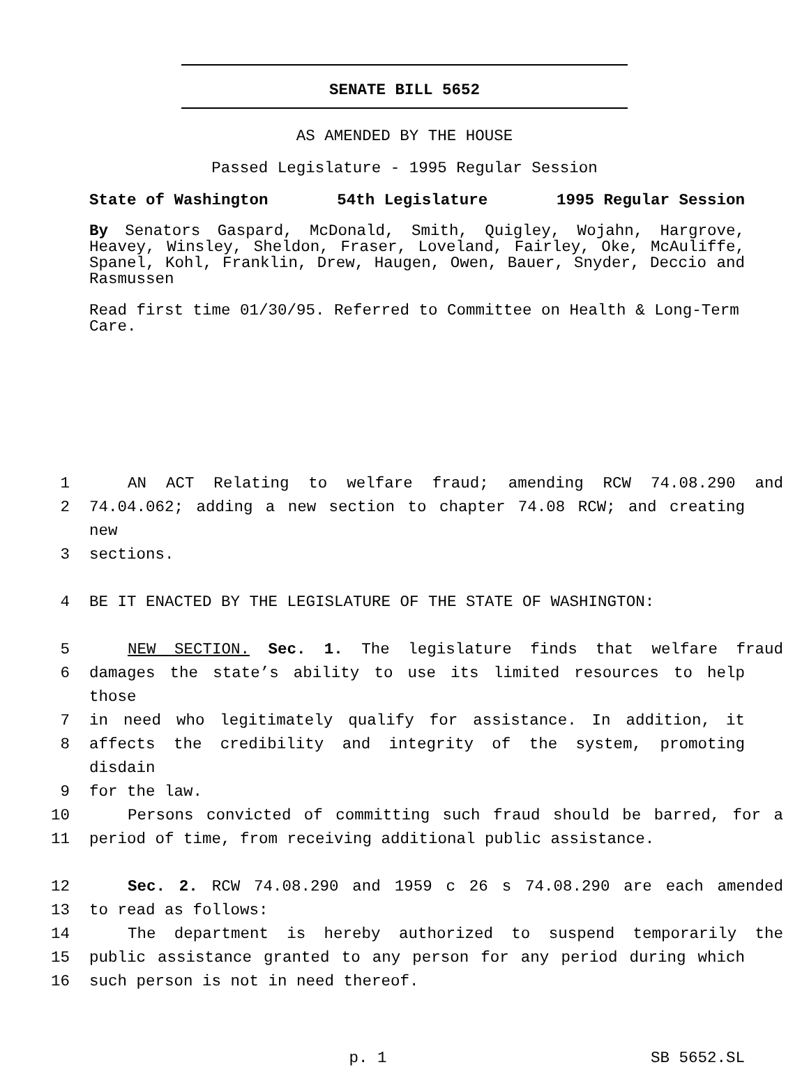SENATE BILL 5652
AS AMENDED BY THE HOUSE
Passed Legislature - 1995 Regular Session
State of Washington 54th Legislature 1995 Regular Session
By Senators Gaspard, McDonald, Smith, Quigley, Wojahn, Hargrove, Heavey, Winsley, Sheldon, Fraser, Loveland, Fairley, Oke, McAuliffe, Spanel, Kohl, Franklin, Drew, Haugen, Owen, Bauer, Snyder, Deccio and Rasmussen
Read first time 01/30/95. Referred to Committee on Health & Long-Term Care.
1 AN ACT Relating to welfare fraud; amending RCW 74.08.290 and
2 74.04.062; adding a new section to chapter 74.08 RCW; and creating new
3 sections.
4 BE IT ENACTED BY THE LEGISLATURE OF THE STATE OF WASHINGTON:
5 NEW SECTION. Sec. 1. The legislature finds that welfare fraud
6 damages the state’s ability to use its limited resources to help those
7 in need who legitimately qualify for assistance. In addition, it
8 affects the credibility and integrity of the system, promoting disdain
9 for the law.
10 Persons convicted of committing such fraud should be barred, for a
11 period of time, from receiving additional public assistance.
12 Sec. 2. RCW 74.08.290 and 1959 c 26 s 74.08.290 are each amended
13 to read as follows:
14 The department is hereby authorized to suspend temporarily the
15 public assistance granted to any person for any period during which
16 such person is not in need thereof.
p. 1 SB 5652.SL